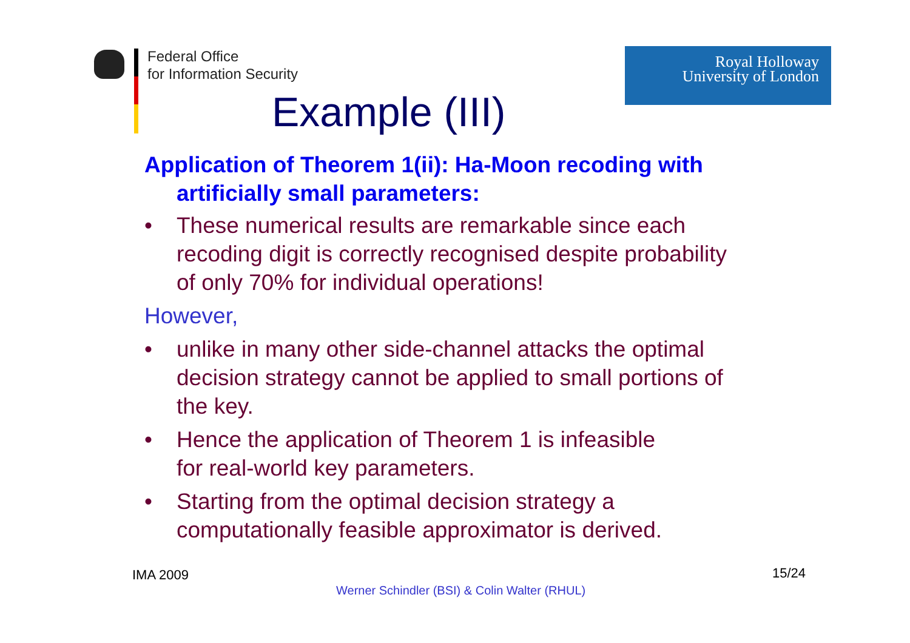Federal Office
for Information Security
Royal Holloway
University of London
Example (III)
Application of Theorem 1(ii): Ha-Moon recoding with artificially small parameters:
• These numerical results are remarkable since each recoding digit is correctly recognised despite probability of only 70% for individual operations!
However,
• unlike in many other side-channel attacks the optimal decision strategy cannot be applied to small portions of the key.
• Hence the application of Theorem 1 is infeasible
for real-world key parameters.
• Starting from the optimal decision strategy a computationally feasible approximator is derived.
IMA 2009 15/24
Werner Schindler (BSI) & Colin Walter (RHUL)